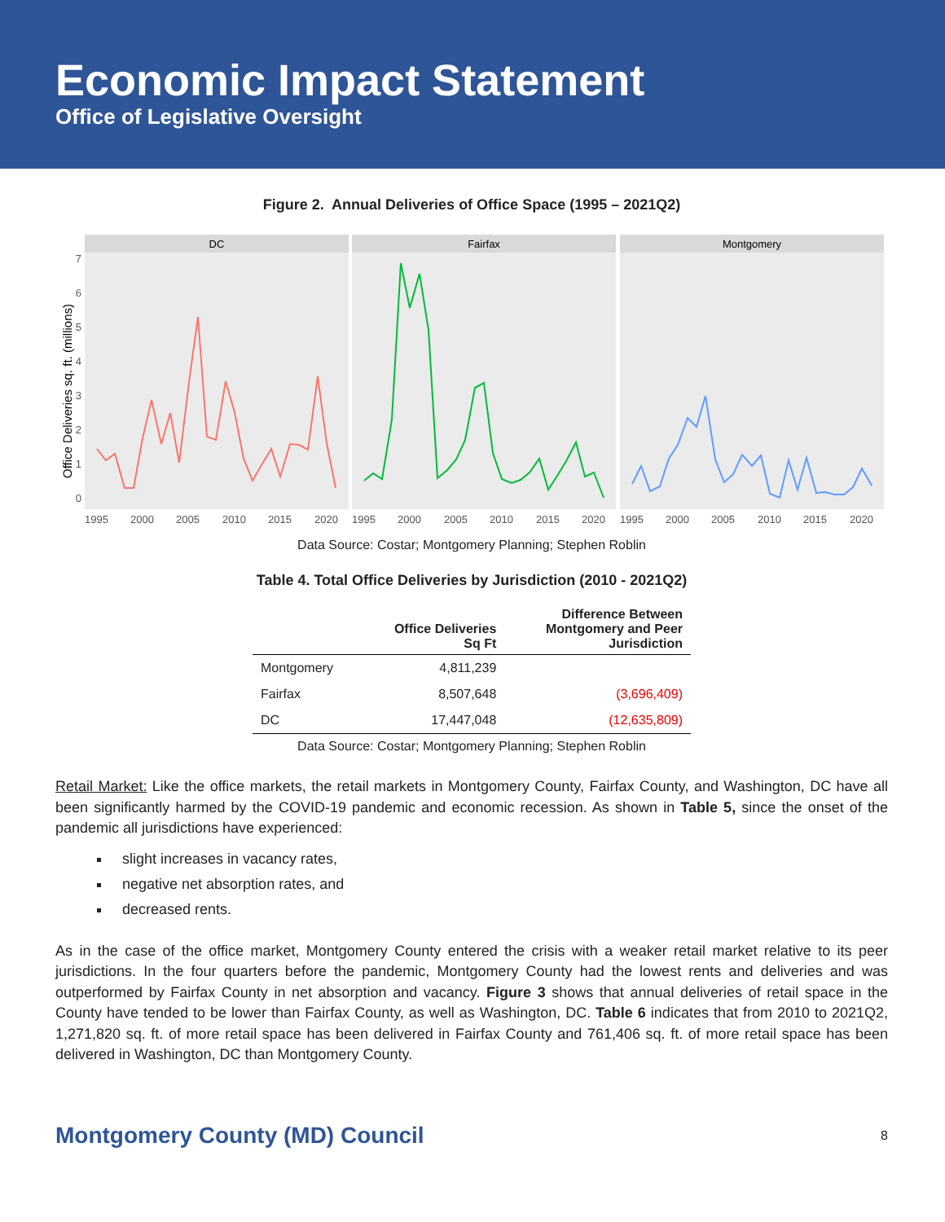Economic Impact Statement
Office of Legislative Oversight
Figure 2. Annual Deliveries of Office Space (1995 – 2021Q2)
Office Deliveries sq. ft. (millions)
DC
Fairfax
Montgomery
0
1
2
3
4
5
6
7
1995
2000
2005
2010
2015
2020
1995
2000
2005
2010
2015
2020
1995
2000
2005
2010
2015
2020
Data Source: Costar; Montgomery Planning; Stephen Roblin
Table 4. Total Office Deliveries by Jurisdiction (2010 - 2021Q2)
| | Office Deliveries Sq Ft | Difference Between Montgomery and Peer Jurisdiction |
| --- | --- | --- |
| Montgomery | 4,811,239 | |
| Fairfax | 8,507,648 | (3,696,409) |
| DC | 17,447,048 | (12,635,809) |
Data Source: Costar; Montgomery Planning; Stephen Roblin
Retail Market: Like the office markets, the retail markets in Montgomery County, Fairfax County, and Washington, DC have all been significantly harmed by the COVID-19 pandemic and economic recession. As shown in Table 5, since the onset of the pandemic all jurisdictions have experienced:
slight increases in vacancy rates,
negative net absorption rates, and
decreased rents.
As in the case of the office market, Montgomery County entered the crisis with a weaker retail market relative to its peer jurisdictions. In the four quarters before the pandemic, Montgomery County had the lowest rents and deliveries and was outperformed by Fairfax County in net absorption and vacancy. Figure 3 shows that annual deliveries of retail space in the County have tended to be lower than Fairfax County, as well as Washington, DC. Table 6 indicates that from 2010 to 2021Q2, 1,271,820 sq. ft. of more retail space has been delivered in Fairfax County and 761,406 sq. ft. of more retail space has been delivered in Washington, DC than Montgomery County.
Montgomery County (MD) Council 8